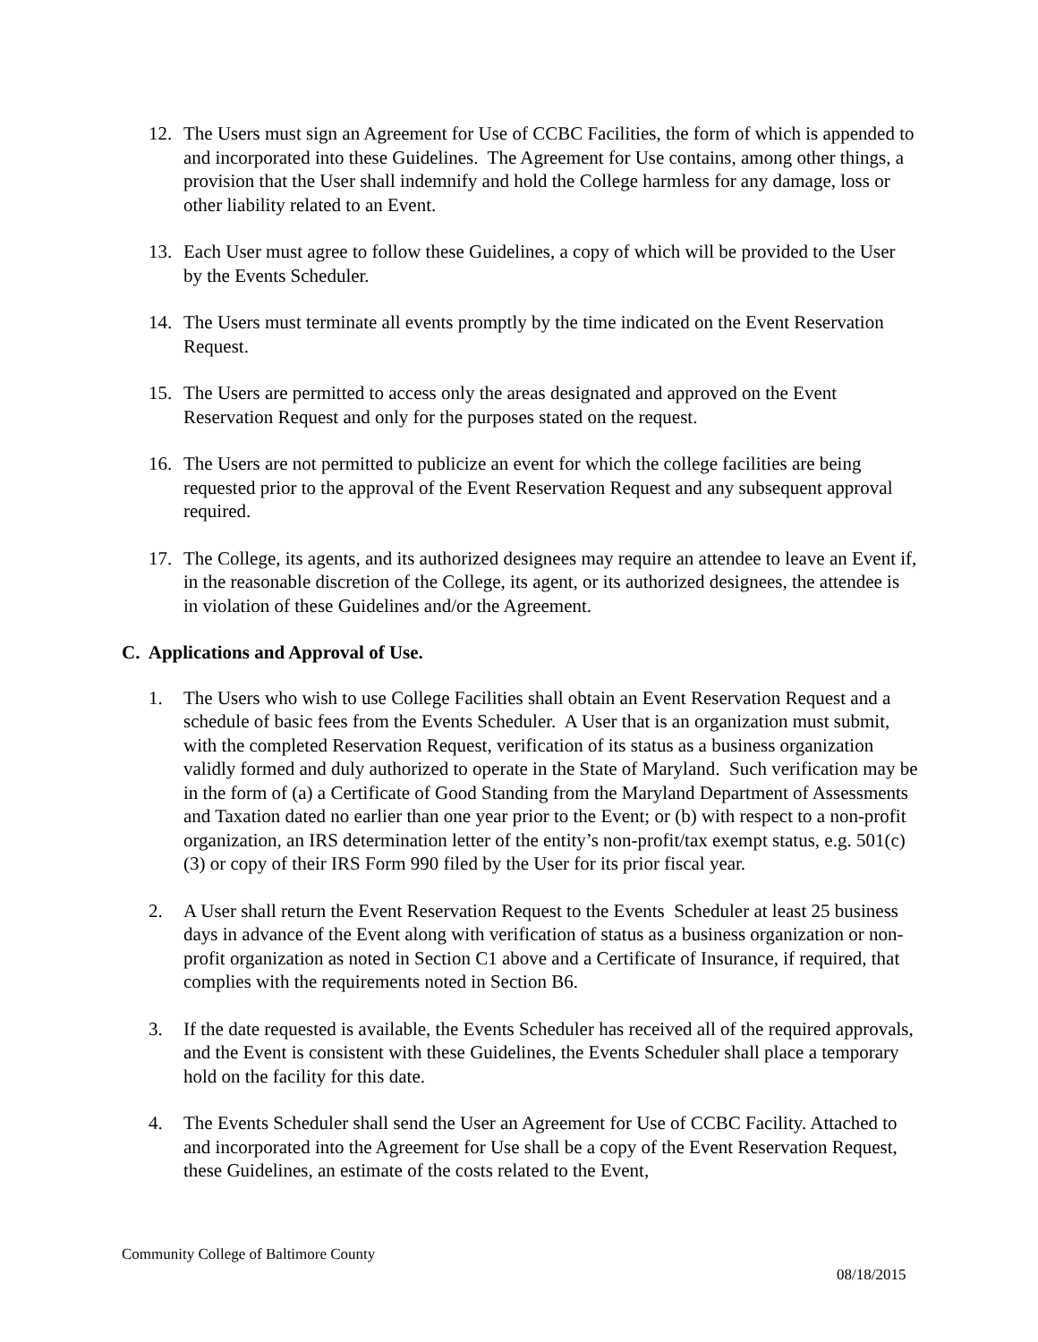12. The Users must sign an Agreement for Use of CCBC Facilities, the form of which is appended to and incorporated into these Guidelines. The Agreement for Use contains, among other things, a provision that the User shall indemnify and hold the College harmless for any damage, loss or other liability related to an Event.
13. Each User must agree to follow these Guidelines, a copy of which will be provided to the User by the Events Scheduler.
14. The Users must terminate all events promptly by the time indicated on the Event Reservation Request.
15. The Users are permitted to access only the areas designated and approved on the Event Reservation Request and only for the purposes stated on the request.
16. The Users are not permitted to publicize an event for which the college facilities are being requested prior to the approval of the Event Reservation Request and any subsequent approval required.
17. The College, its agents, and its authorized designees may require an attendee to leave an Event if, in the reasonable discretion of the College, its agent, or its authorized designees, the attendee is in violation of these Guidelines and/or the Agreement.
C. Applications and Approval of Use.
1. The Users who wish to use College Facilities shall obtain an Event Reservation Request and a schedule of basic fees from the Events Scheduler. A User that is an organization must submit, with the completed Reservation Request, verification of its status as a business organization validly formed and duly authorized to operate in the State of Maryland. Such verification may be in the form of (a) a Certificate of Good Standing from the Maryland Department of Assessments and Taxation dated no earlier than one year prior to the Event; or (b) with respect to a non-profit organization, an IRS determination letter of the entity’s non-profit/tax exempt status, e.g. 501(c)(3) or copy of their IRS Form 990 filed by the User for its prior fiscal year.
2. A User shall return the Event Reservation Request to the Events Scheduler at least 25 business days in advance of the Event along with verification of status as a business organization or non-profit organization as noted in Section C1 above and a Certificate of Insurance, if required, that complies with the requirements noted in Section B6.
3. If the date requested is available, the Events Scheduler has received all of the required approvals, and the Event is consistent with these Guidelines, the Events Scheduler shall place a temporary hold on the facility for this date.
4. The Events Scheduler shall send the User an Agreement for Use of CCBC Facility. Attached to and incorporated into the Agreement for Use shall be a copy of the Event Reservation Request, these Guidelines, an estimate of the costs related to the Event,
Community College of Baltimore County
08/18/2015